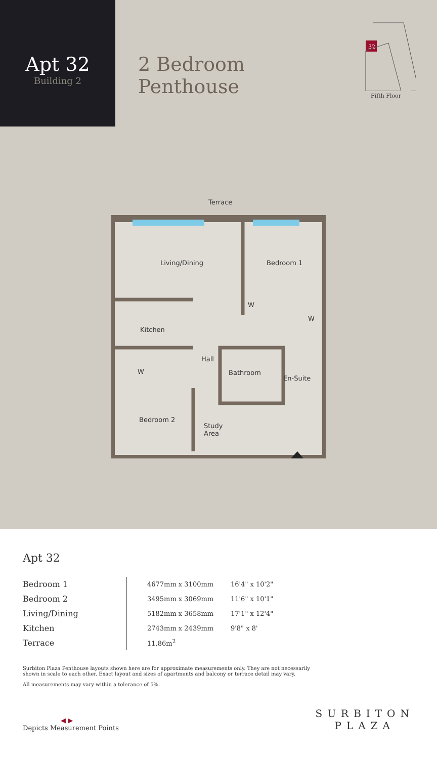Apt 32
Building 2
2 Bedroom Penthouse
32
Fifth Floor
Terrace
Living/Dining Bedroom 1
W
W
Kitchen
Hall
W Bathroom
En-Suite
Bedroom 2
Study
Area
Apt 32
| Bedroom 1 | 4677mm x 3100mm | 16'4" x 10'2" |
| Bedroom 2 | 3495mm x 3069mm | 11'6" x 10'1" |
| Living/Dining | 5182mm x 3658mm | 17'1" x 12'4" |
| Kitchen | 2743mm x 2439mm | 9'8" x 8' |
| Terrace | 11.86m<sup>2</sup> | |
Surbiton Plaza Penthouse layouts shown here are for approximate measurements only. They are not necessarily shown in scale to each other. Exact layout and sizes of apartments and balcony or terrace detail may vary.
All measurements may vary within a tolerance of 5%.
◀ ▶
Depicts Measurement Points
SURBITON
PLAZA